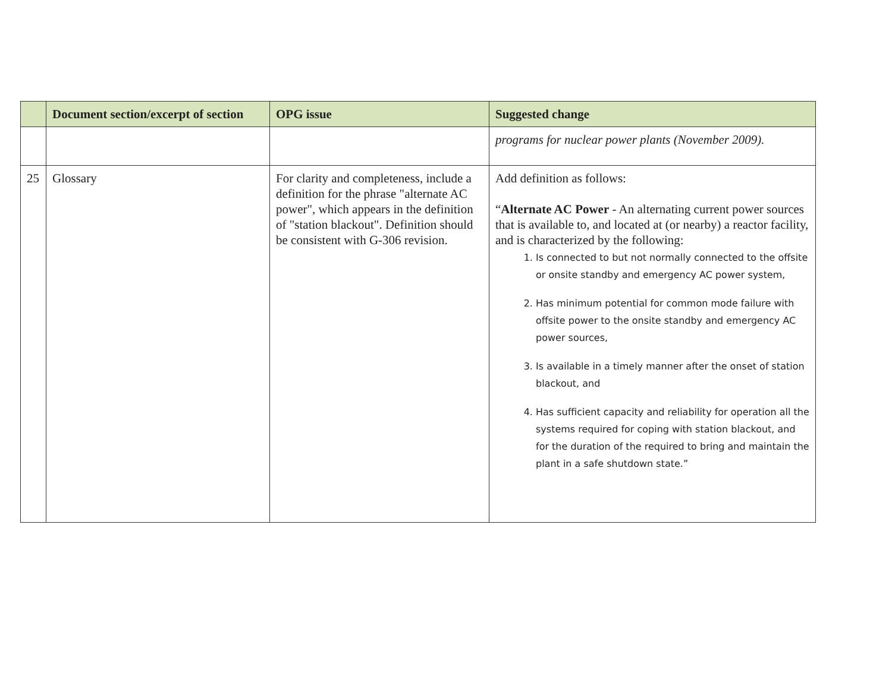| | Document section/excerpt of section | OPG issue | Suggested change |
| --- | --- | --- | --- |
| | | | programs for nuclear power plants (November 2009). |
| 25 | Glossary | For clarity and completeness, include a definition for the phrase "alternate AC power", which appears in the definition of "station blackout". Definition should be consistent with G-306 revision. | Add definition as follows: “ Alternate AC Power - An alternating current power sources that is available to, and located at (or nearby) a reactor facility, and is characterized by the following: 1. Is connected to but not normally connected to the offsite or onsite standby and emergency AC power system, 2. Has minimum potential for common mode failure with offsite power to the onsite standby and emergency AC power sources, 3. Is available in a timely manner after the onset of station blackout, and 4. Has sufficient capacity and reliability for operation all the systems required for coping with station blackout, and for the duration of the required to bring and maintain the plant in a safe shutdown state.” |